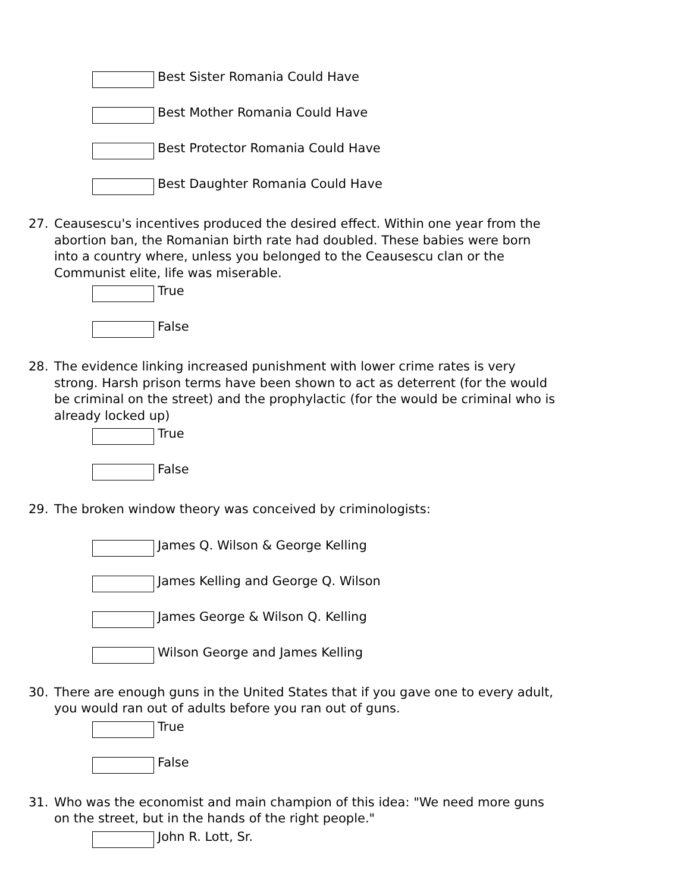Best Sister Romania Could Have
Best Mother Romania Could Have
Best Protector Romania Could Have
Best Daughter Romania Could Have
27. Ceausescu's incentives produced the desired effect. Within one year from the abortion ban, the Romanian birth rate had doubled. These babies were born into a country where, unless you belonged to the Ceausescu clan or the Communist elite, life was miserable.
True
False
28. The evidence linking increased punishment with lower crime rates is very strong. Harsh prison terms have been shown to act as deterrent (for the would be criminal on the street) and the prophylactic (for the would be criminal who is already locked up)
True
False
29. The broken window theory was conceived by criminologists:
James Q. Wilson & George Kelling
James Kelling and George Q. Wilson
James George & Wilson Q. Kelling
Wilson George and James Kelling
30. There are enough guns in the United States that if you gave one to every adult, you would ran out of adults before you ran out of guns.
True
False
31. Who was the economist and main champion of this idea: "We need more guns on the street, but in the hands of the right people."
John R. Lott, Sr.